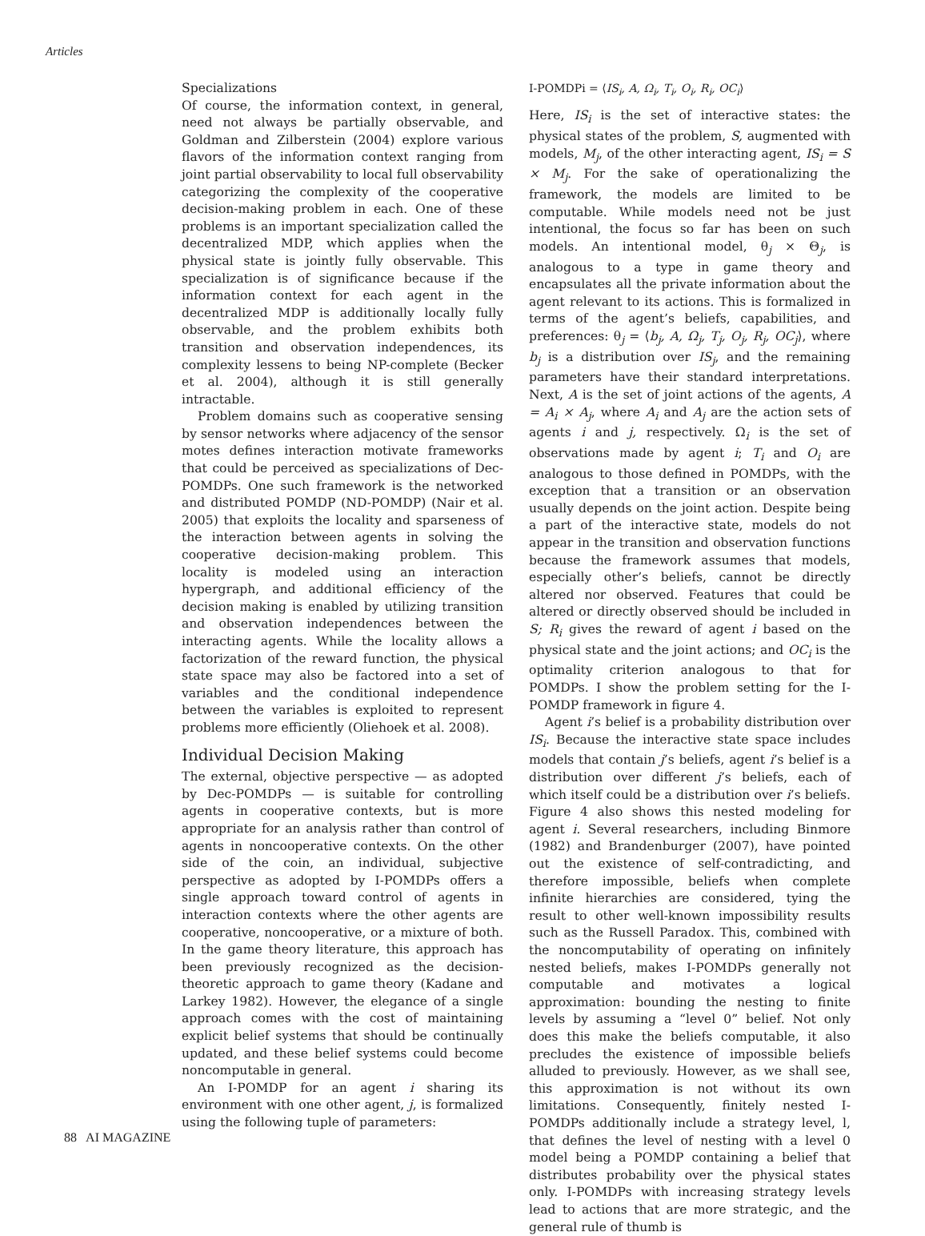Articles
Specializations
Of course, the information context, in general, need not always be partially observable, and Goldman and Zilberstein (2004) explore various flavors of the information context ranging from joint partial observability to local full observability categorizing the complexity of the cooperative decision-making problem in each. One of these problems is an important specialization called the decentralized MDP, which applies when the physical state is jointly fully observable. This specialization is of significance because if the information context for each agent in the decentralized MDP is additionally locally fully observable, and the problem exhibits both transition and observation independences, its complexity lessens to being NP-complete (Becker et al. 2004), although it is still generally intractable.
Problem domains such as cooperative sensing by sensor networks where adjacency of the sensor motes defines interaction motivate frameworks that could be perceived as specializations of Dec-POMDPs. One such framework is the networked and distributed POMDP (ND-POMDP) (Nair et al. 2005) that exploits the locality and sparseness of the interaction between agents in solving the cooperative decision-making problem. This locality is modeled using an interaction hypergraph, and additional efficiency of the decision making is enabled by utilizing transition and observation independences between the interacting agents. While the locality allows a factorization of the reward function, the physical state space may also be factored into a set of variables and the conditional independence between the variables is exploited to represent problems more efficiently (Oliehoek et al. 2008).
Individual Decision Making
The external, objective perspective — as adopted by Dec-POMDPs — is suitable for controlling agents in cooperative contexts, but is more appropriate for an analysis rather than control of agents in noncooperative contexts. On the other side of the coin, an individual, subjective perspective as adopted by I-POMDPs offers a single approach toward control of agents in interaction contexts where the other agents are cooperative, noncooperative, or a mixture of both. In the game theory literature, this approach has been previously recognized as the decision-theoretic approach to game theory (Kadane and Larkey 1982). However, the elegance of a single approach comes with the cost of maintaining explicit belief systems that should be continually updated, and these belief systems could become noncomputable in general.
An I-POMDP for an agent i sharing its environment with one other agent, j, is formalized using the following tuple of parameters:
I-POMDPi = ⟨IS<sub>i</sub>, A, Ω<sub>i</sub>, T<sub>i</sub>, O<sub>i</sub>, R<sub>i</sub>, OC<sub>i</sub>⟩
Here, IS<sub>i</sub> is the set of interactive states: the physical states of the problem, S, augmented with models, M<sub>j</sub>, of the other interacting agent, IS<sub>i</sub> = S × M<sub>j</sub>. For the sake of operationalizing the framework, the models are limited to be computable. While models need not be just intentional, the focus so far has been on such models. An intentional model, θ<sub>j</sub> × Θ<sub>j</sub>, is analogous to a type in game theory and encapsulates all the private information about the agent relevant to its actions. This is formalized in terms of the agent’s beliefs, capabilities, and preferences: θ<sub>j</sub> = ⟨b<sub>j</sub>, A, Ω<sub>j</sub>, T<sub>j</sub>, O<sub>j</sub>, R<sub>j</sub>, OC<sub>j</sub>⟩, where b<sub>j</sub> is a distribution over IS<sub>j</sub>, and the remaining parameters have their standard interpretations. Next, A is the set of joint actions of the agents, A = A<sub>i</sub> × A<sub>j</sub>, where A<sub>i</sub> and A<sub>j</sub> are the action sets of agents i and j, respectively. Ω<sub>i</sub> is the set of observations made by agent i; T<sub>i</sub> and O<sub>i</sub> are analogous to those defined in POMDPs, with the exception that a transition or an observation usually depends on the joint action. Despite being a part of the interactive state, models do not appear in the transition and observation functions because the framework assumes that models, especially other’s beliefs, cannot be directly altered nor observed. Features that could be altered or directly observed should be included in S; R<sub>i</sub> gives the reward of agent i based on the physical state and the joint actions; and OC<sub>i</sub> is the optimality criterion analogous to that for POMDPs. I show the problem setting for the I-POMDP framework in figure 4.
Agent i’s belief is a probability distribution over IS<sub>i</sub>. Because the interactive state space includes models that contain j’s beliefs, agent i’s belief is a distribution over different j’s beliefs, each of which itself could be a distribution over i’s beliefs. Figure 4 also shows this nested modeling for agent i. Several researchers, including Binmore (1982) and Brandenburger (2007), have pointed out the existence of self-contradicting, and therefore impossible, beliefs when complete infinite hierarchies are considered, tying the result to other well-known impossibility results such as the Russell Paradox. This, combined with the noncomputability of operating on infinitely nested beliefs, makes I-POMDPs generally not computable and motivates a logical approximation: bounding the nesting to finite levels by assuming a “level 0” belief. Not only does this make the beliefs computable, it also precludes the existence of impossible beliefs alluded to previously. However, as we shall see, this approximation is not without its own limitations. Consequently, finitely nested I-POMDPs additionally include a strategy level, l, that defines the level of nesting with a level 0 model being a POMDP containing a belief that distributes probability over the physical states only. I-POMDPs with increasing strategy levels lead to actions that are more strategic, and the general rule of thumb is
88 AI MAGAZINE